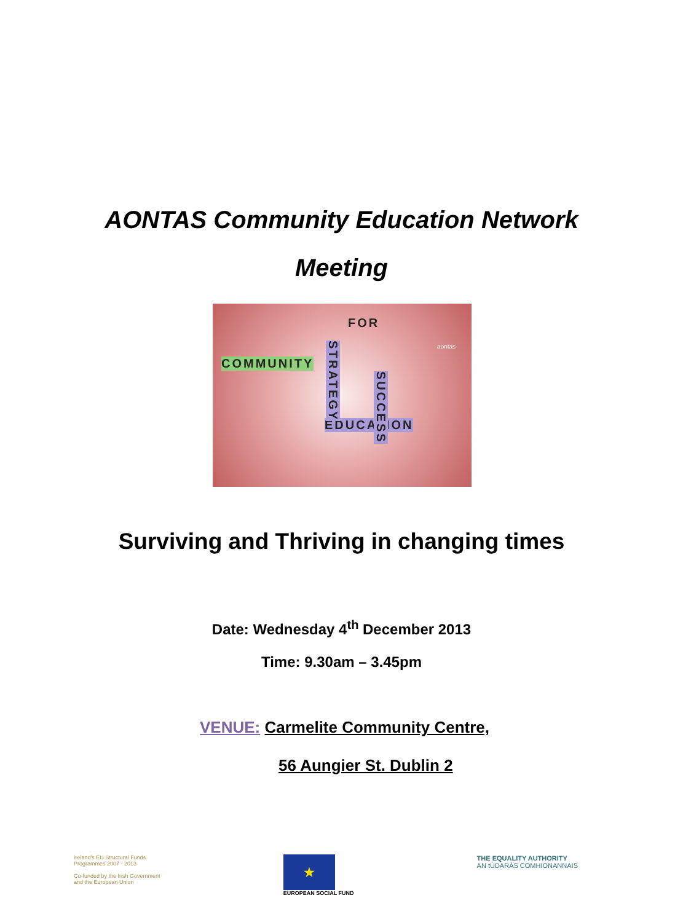AONTAS Community Education Network
Meeting
FOR
COMMUNITY
EDUCATION
STRATEGY
SUCCESS
aontas
Surviving and Thriving in changing times
Date: Wednesday 4<sup>th</sup> December 2013
Time: 9.30am – 3.45pm
VENUE: Carmelite Community Centre,
56 Aungier St. Dublin 2
Ireland's EU Structural Funds
Programmes 2007 - 2013
Co-funded by the Irish Government
and the European Union
★
EUROPEAN SOCIAL FUND
THE EQUALITY AUTHORITY
AN tÚDARÁS COMHIONANNAIS